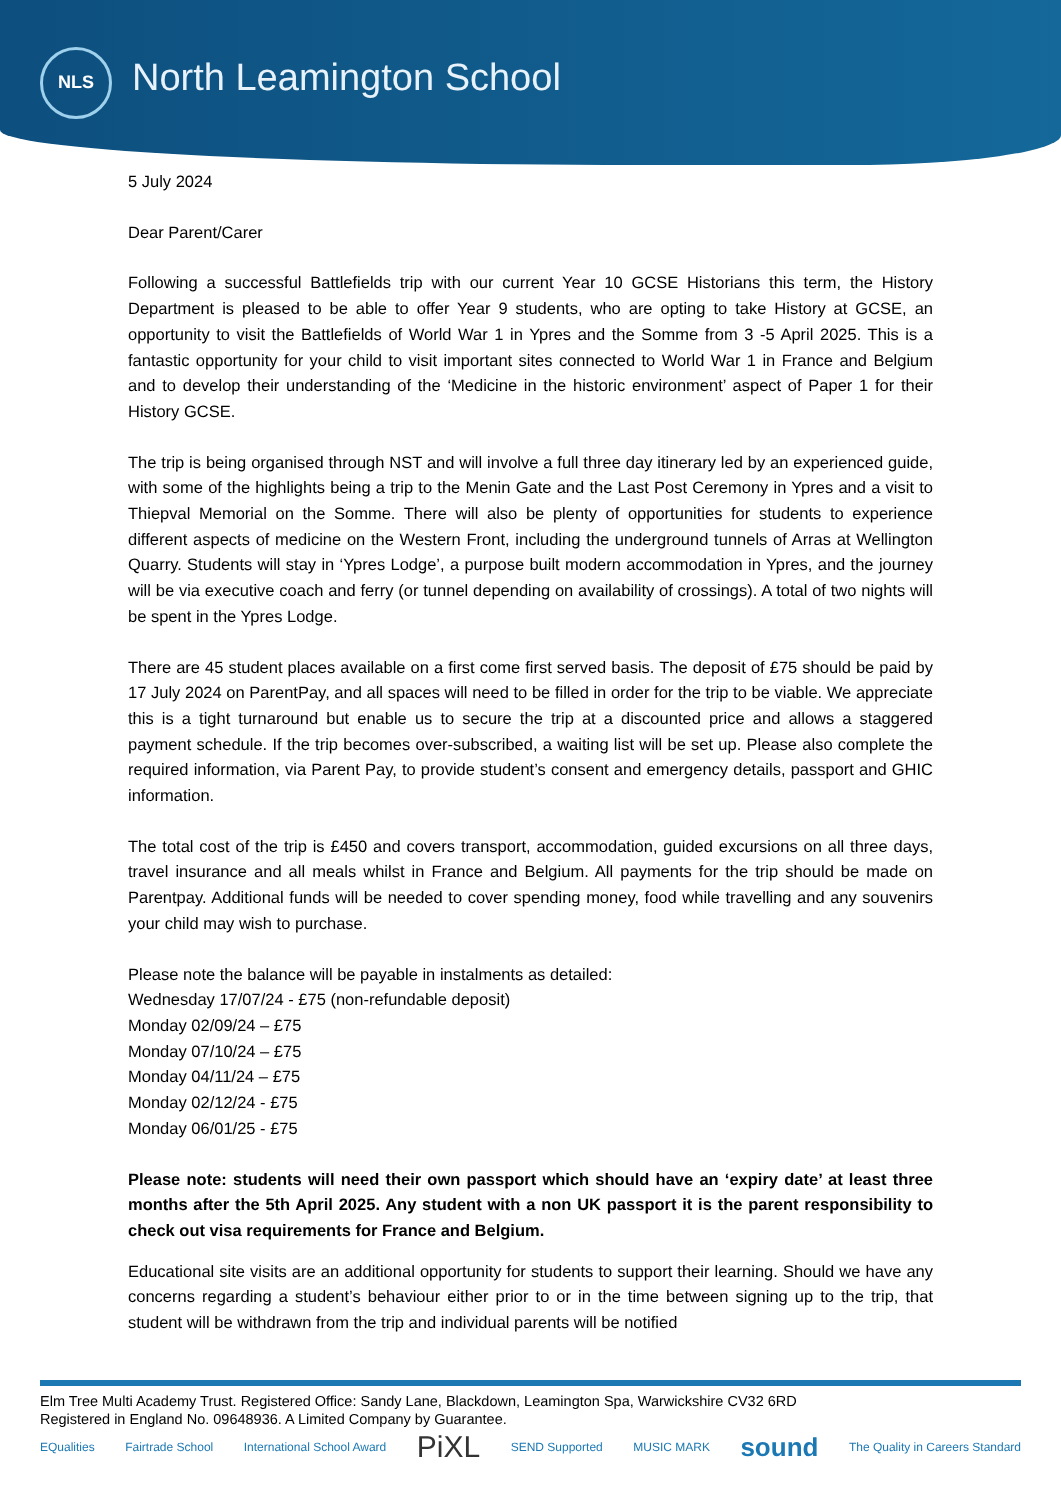NLS
North Leamington School
5 July 2024
Dear Parent/Carer
Following a successful Battlefields trip with our current Year 10 GCSE Historians this term, the History Department is pleased to be able to offer Year 9 students, who are opting to take History at GCSE, an opportunity to visit the Battlefields of World War 1 in Ypres and the Somme from 3 -5 April 2025. This is a fantastic opportunity for your child to visit important sites connected to World War 1 in France and Belgium and to develop their understanding of the ‘Medicine in the historic environment’ aspect of Paper 1 for their History GCSE.
The trip is being organised through NST and will involve a full three day itinerary led by an experienced guide, with some of the highlights being a trip to the Menin Gate and the Last Post Ceremony in Ypres and a visit to Thiepval Memorial on the Somme. There will also be plenty of opportunities for students to experience different aspects of medicine on the Western Front, including the underground tunnels of Arras at Wellington Quarry. Students will stay in ‘Ypres Lodge’, a purpose built modern accommodation in Ypres, and the journey will be via executive coach and ferry (or tunnel depending on availability of crossings). A total of two nights will be spent in the Ypres Lodge.
There are 45 student places available on a first come first served basis. The deposit of £75 should be paid by 17 July 2024 on ParentPay, and all spaces will need to be filled in order for the trip to be viable. We appreciate this is a tight turnaround but enable us to secure the trip at a discounted price and allows a staggered payment schedule. If the trip becomes over-subscribed, a waiting list will be set up. Please also complete the required information, via Parent Pay, to provide student’s consent and emergency details, passport and GHIC information.
The total cost of the trip is £450 and covers transport, accommodation, guided excursions on all three days, travel insurance and all meals whilst in France and Belgium. All payments for the trip should be made on Parentpay. Additional funds will be needed to cover spending money, food while travelling and any souvenirs your child may wish to purchase.
Please note the balance will be payable in instalments as detailed:
Wednesday 17/07/24 - £75 (non-refundable deposit)
Monday 02/09/24 – £75
Monday 07/10/24 – £75
Monday 04/11/24 – £75
Monday 02/12/24 - £75
Monday 06/01/25 - £75
Please note: students will need their own passport which should have an ‘expiry date’ at least three months after the 5th April 2025. Any student with a non UK passport it is the parent responsibility to check out visa requirements for France and Belgium.
Educational site visits are an additional opportunity for students to support their learning. Should we have any concerns regarding a student’s behaviour either prior to or in the time between signing up to the trip, that student will be withdrawn from the trip and individual parents will be notified
Elm Tree Multi Academy Trust. Registered Office: Sandy Lane, Blackdown, Leamington Spa, Warwickshire CV32 6RD
Registered in England No. 09648936. A Limited Company by Guarantee.
EQualities Fairtrade School International School Award PiXL SEND Supported MUSIC MARK sound The Quality in Careers Standard